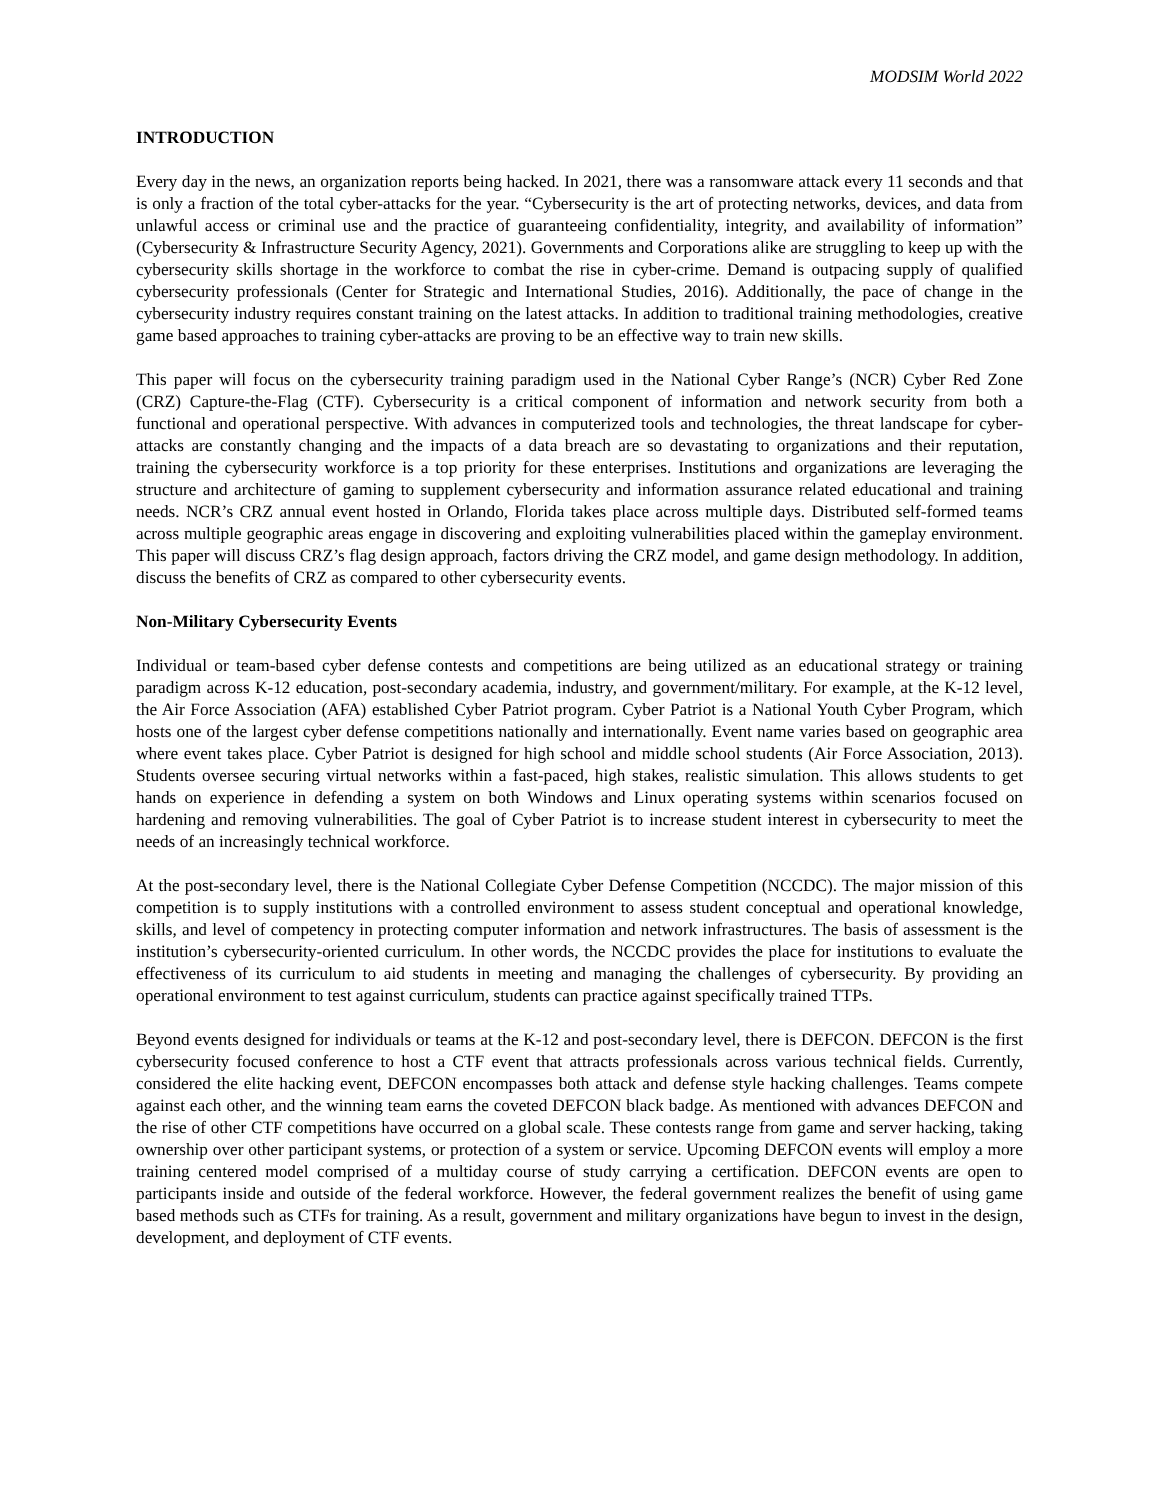MODSIM World 2022
INTRODUCTION
Every day in the news, an organization reports being hacked. In 2021, there was a ransomware attack every 11 seconds and that is only a fraction of the total cyber-attacks for the year. “Cybersecurity is the art of protecting networks, devices, and data from unlawful access or criminal use and the practice of guaranteeing confidentiality, integrity, and availability of information” (Cybersecurity & Infrastructure Security Agency, 2021). Governments and Corporations alike are struggling to keep up with the cybersecurity skills shortage in the workforce to combat the rise in cyber-crime. Demand is outpacing supply of qualified cybersecurity professionals (Center for Strategic and International Studies, 2016). Additionally, the pace of change in the cybersecurity industry requires constant training on the latest attacks. In addition to traditional training methodologies, creative game based approaches to training cyber-attacks are proving to be an effective way to train new skills.
This paper will focus on the cybersecurity training paradigm used in the National Cyber Range’s (NCR) Cyber Red Zone (CRZ) Capture-the-Flag (CTF). Cybersecurity is a critical component of information and network security from both a functional and operational perspective. With advances in computerized tools and technologies, the threat landscape for cyber-attacks are constantly changing and the impacts of a data breach are so devastating to organizations and their reputation, training the cybersecurity workforce is a top priority for these enterprises. Institutions and organizations are leveraging the structure and architecture of gaming to supplement cybersecurity and information assurance related educational and training needs. NCR’s CRZ annual event hosted in Orlando, Florida takes place across multiple days. Distributed self-formed teams across multiple geographic areas engage in discovering and exploiting vulnerabilities placed within the gameplay environment. This paper will discuss CRZ’s flag design approach, factors driving the CRZ model, and game design methodology. In addition, discuss the benefits of CRZ as compared to other cybersecurity events.
Non-Military Cybersecurity Events
Individual or team-based cyber defense contests and competitions are being utilized as an educational strategy or training paradigm across K-12 education, post-secondary academia, industry, and government/military. For example, at the K-12 level, the Air Force Association (AFA) established Cyber Patriot program. Cyber Patriot is a National Youth Cyber Program, which hosts one of the largest cyber defense competitions nationally and internationally. Event name varies based on geographic area where event takes place. Cyber Patriot is designed for high school and middle school students (Air Force Association, 2013). Students oversee securing virtual networks within a fast-paced, high stakes, realistic simulation. This allows students to get hands on experience in defending a system on both Windows and Linux operating systems within scenarios focused on hardening and removing vulnerabilities. The goal of Cyber Patriot is to increase student interest in cybersecurity to meet the needs of an increasingly technical workforce.
At the post-secondary level, there is the National Collegiate Cyber Defense Competition (NCCDC). The major mission of this competition is to supply institutions with a controlled environment to assess student conceptual and operational knowledge, skills, and level of competency in protecting computer information and network infrastructures. The basis of assessment is the institution’s cybersecurity-oriented curriculum. In other words, the NCCDC provides the place for institutions to evaluate the effectiveness of its curriculum to aid students in meeting and managing the challenges of cybersecurity. By providing an operational environment to test against curriculum, students can practice against specifically trained TTPs.
Beyond events designed for individuals or teams at the K-12 and post-secondary level, there is DEFCON. DEFCON is the first cybersecurity focused conference to host a CTF event that attracts professionals across various technical fields. Currently, considered the elite hacking event, DEFCON encompasses both attack and defense style hacking challenges. Teams compete against each other, and the winning team earns the coveted DEFCON black badge. As mentioned with advances DEFCON and the rise of other CTF competitions have occurred on a global scale. These contests range from game and server hacking, taking ownership over other participant systems, or protection of a system or service. Upcoming DEFCON events will employ a more training centered model comprised of a multiday course of study carrying a certification. DEFCON events are open to participants inside and outside of the federal workforce. However, the federal government realizes the benefit of using game based methods such as CTFs for training. As a result, government and military organizations have begun to invest in the design, development, and deployment of CTF events.